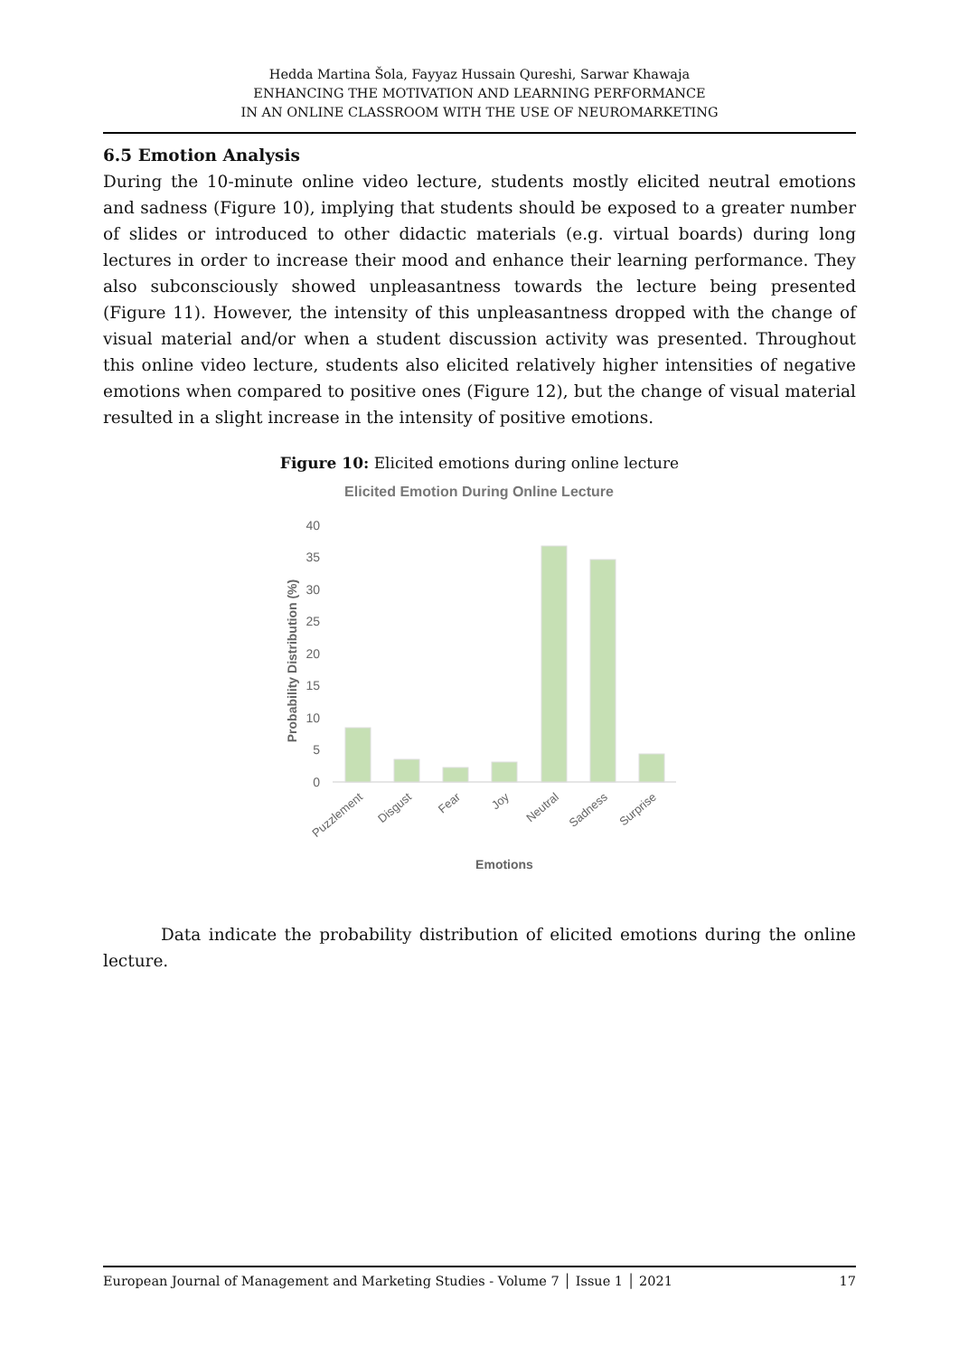Hedda Martina Šola, Fayyaz Hussain Qureshi, Sarwar Khawaja
ENHANCING THE MOTIVATION AND LEARNING PERFORMANCE
IN AN ONLINE CLASSROOM WITH THE USE OF NEUROMARKETING
6.5 Emotion Analysis
During the 10-minute online video lecture, students mostly elicited neutral emotions and sadness (Figure 10), implying that students should be exposed to a greater number of slides or introduced to other didactic materials (e.g. virtual boards) during long lectures in order to increase their mood and enhance their learning performance. They also subconsciously showed unpleasantness towards the lecture being presented (Figure 11). However, the intensity of this unpleasantness dropped with the change of visual material and/or when a student discussion activity was presented. Throughout this online video lecture, students also elicited relatively higher intensities of negative emotions when compared to positive ones (Figure 12), but the change of visual material resulted in a slight increase in the intensity of positive emotions.
Figure 10: Elicited emotions during online lecture
Elicited Emotion During Online Lecture
40
35
30
25
20
15
10
5
0
Probability Distribution (%)
Puzzlement
Disgust
Fear
Joy
Neutral
Sadness
Surprise
Emotions
Data indicate the probability distribution of elicited emotions during the online lecture.
European Journal of Management and Marketing Studies - Volume 7 │ Issue 1 │ 2021 17